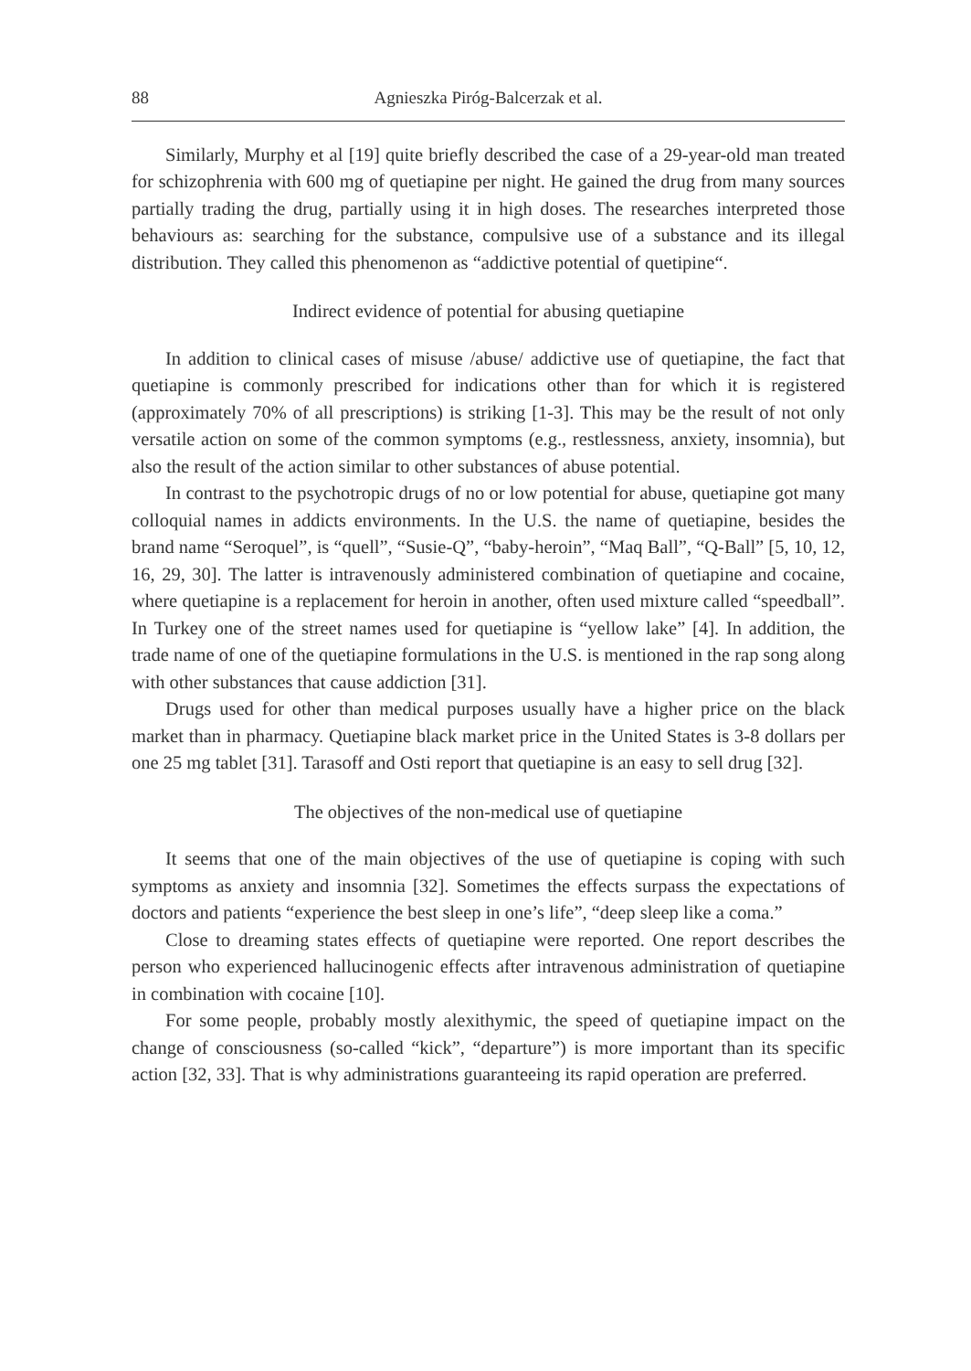88 Agnieszka Piróg-Balcerzak et al.
Similarly, Murphy et al [19] quite briefly described the case of a 29-year-old man treated for schizophrenia with 600 mg of quetiapine per night. He gained the drug from many sources partially trading the drug, partially using it in high doses. The researches interpreted those behaviours as: searching for the substance, compulsive use of a substance and its illegal distribution. They called this phenomenon as “addictive potential of quetipine“.
Indirect evidence of potential for abusing quetiapine
In addition to clinical cases of misuse /abuse/ addictive use of quetiapine, the fact that quetiapine is commonly prescribed for indications other than for which it is registered (approximately 70% of all prescriptions) is striking [1-3]. This may be the result of not only versatile action on some of the common symptoms (e.g., restlessness, anxiety, insomnia), but also the result of the action similar to other substances of abuse potential.
In contrast to the psychotropic drugs of no or low potential for abuse, quetiapine got many colloquial names in addicts environments. In the U.S. the name of quetiapine, besides the brand name “Seroquel”, is “quell”, “Susie-Q”, “baby-heroin”, “Maq Ball”, “Q-Ball” [5, 10, 12, 16, 29, 30]. The latter is intravenously administered combination of quetiapine and cocaine, where quetiapine is a replacement for heroin in another, often used mixture called “speedball”. In Turkey one of the street names used for quetiapine is “yellow lake” [4]. In addition, the trade name of one of the quetiapine formulations in the U.S. is mentioned in the rap song along with other substances that cause addiction [31].
Drugs used for other than medical purposes usually have a higher price on the black market than in pharmacy. Quetiapine black market price in the United States is 3-8 dollars per one 25 mg tablet [31]. Tarasoff and Osti report that quetiapine is an easy to sell drug [32].
The objectives of the non-medical use of quetiapine
It seems that one of the main objectives of the use of quetiapine is coping with such symptoms as anxiety and insomnia [32]. Sometimes the effects surpass the expectations of doctors and patients “experience the best sleep in one’s life”, “deep sleep like a coma.”
Close to dreaming states effects of quetiapine were reported. One report describes the person who experienced hallucinogenic effects after intravenous administration of quetiapine in combination with cocaine [10].
For some people, probably mostly alexithymic, the speed of quetiapine impact on the change of consciousness (so-called “kick”, “departure”) is more important than its specific action [32, 33]. That is why administrations guaranteeing its rapid operation are preferred.